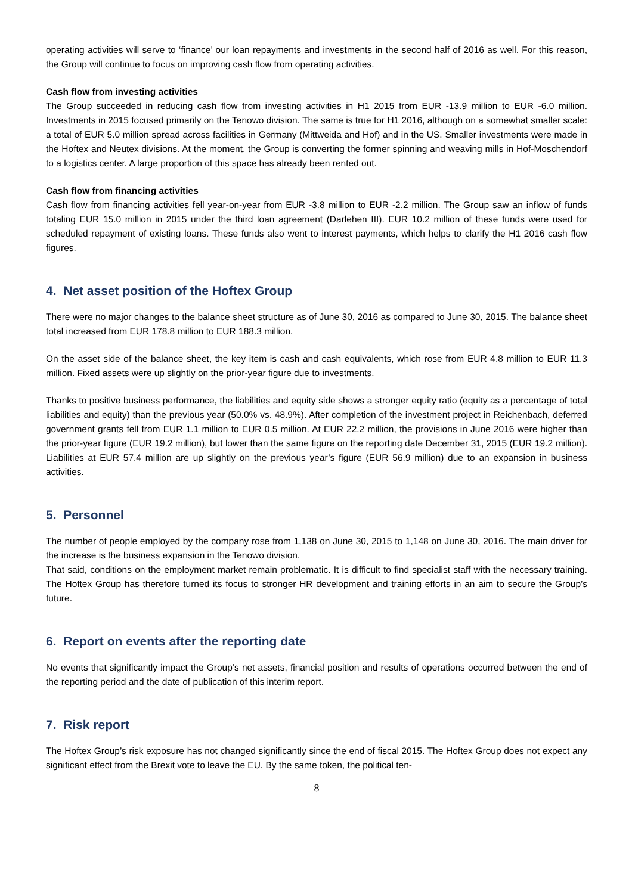operating activities will serve to ‘finance’ our loan repayments and investments in the second half of 2016 as well. For this reason, the Group will continue to focus on improving cash flow from operating activities.
Cash flow from investing activities
The Group succeeded in reducing cash flow from investing activities in H1 2015 from EUR -13.9 million to EUR -6.0 million. Investments in 2015 focused primarily on the Tenowo division. The same is true for H1 2016, although on a somewhat smaller scale: a total of EUR 5.0 million spread across facilities in Germany (Mittweida and Hof) and in the US. Smaller investments were made in the Hoftex and Neutex divisions. At the moment, the Group is converting the former spinning and weaving mills in Hof-Moschendorf to a logistics center. A large proportion of this space has already been rented out.
Cash flow from financing activities
Cash flow from financing activities fell year-on-year from EUR -3.8 million to EUR -2.2 million. The Group saw an inflow of funds totaling EUR 15.0 million in 2015 under the third loan agreement (Darlehen III). EUR 10.2 million of these funds were used for scheduled repayment of existing loans. These funds also went to interest payments, which helps to clarify the H1 2016 cash flow figures.
4. Net asset position of the Hoftex Group
There were no major changes to the balance sheet structure as of June 30, 2016 as compared to June 30, 2015. The balance sheet total increased from EUR 178.8 million to EUR 188.3 million.
On the asset side of the balance sheet, the key item is cash and cash equivalents, which rose from EUR 4.8 million to EUR 11.3 million. Fixed assets were up slightly on the prior-year figure due to investments.
Thanks to positive business performance, the liabilities and equity side shows a stronger equity ratio (equity as a percentage of total liabilities and equity) than the previous year (50.0% vs. 48.9%). After completion of the investment project in Reichenbach, deferred government grants fell from EUR 1.1 million to EUR 0.5 million. At EUR 22.2 million, the provisions in June 2016 were higher than the prior-year figure (EUR 19.2 million), but lower than the same figure on the reporting date December 31, 2015 (EUR 19.2 million). Liabilities at EUR 57.4 million are up slightly on the previous year’s figure (EUR 56.9 million) due to an expansion in business activities.
5. Personnel
The number of people employed by the company rose from 1,138 on June 30, 2015 to 1,148 on June 30, 2016. The main driver for the increase is the business expansion in the Tenowo division.
That said, conditions on the employment market remain problematic. It is difficult to find specialist staff with the necessary training. The Hoftex Group has therefore turned its focus to stronger HR development and training efforts in an aim to secure the Group’s future.
6. Report on events after the reporting date
No events that significantly impact the Group’s net assets, financial position and results of operations occurred between the end of the reporting period and the date of publication of this interim report.
7. Risk report
The Hoftex Group’s risk exposure has not changed significantly since the end of fiscal 2015. The Hoftex Group does not expect any significant effect from the Brexit vote to leave the EU. By the same token, the political ten-
8